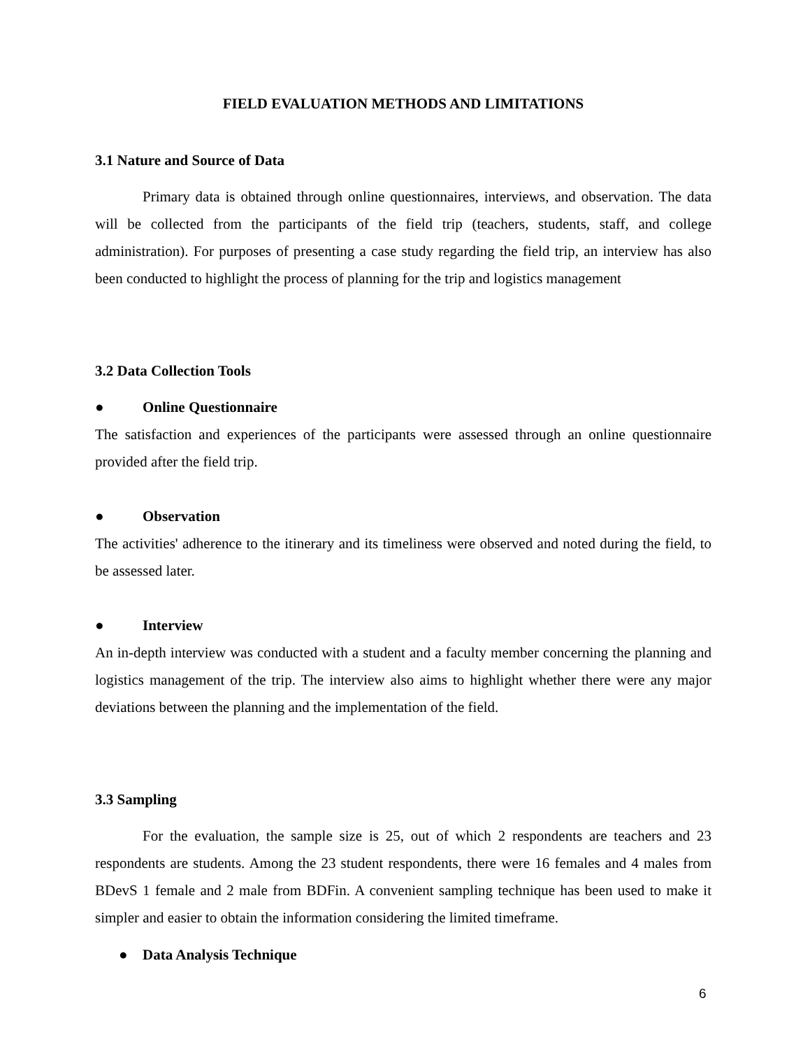FIELD EVALUATION METHODS AND LIMITATIONS
3.1 Nature and Source of Data
Primary data is obtained through online questionnaires, interviews, and observation. The data will be collected from the participants of the field trip (teachers, students, staff, and college administration). For purposes of presenting a case study regarding the field trip, an interview has also been conducted to highlight the process of planning for the trip and logistics management
3.2 Data Collection Tools
● Online Questionnaire
The satisfaction and experiences of the participants were assessed through an online questionnaire provided after the field trip.
● Observation
The activities' adherence to the itinerary and its timeliness were observed and noted during the field, to be assessed later.
● Interview
An in-depth interview was conducted with a student and a faculty member concerning the planning and logistics management of the trip. The interview also aims to highlight whether there were any major deviations between the planning and the implementation of the field.
3.3 Sampling
For the evaluation, the sample size is 25, out of which 2 respondents are teachers and 23 respondents are students. Among the 23 student respondents, there were 16 females and 4 males from BDevS 1 female and 2 male from BDFin. A convenient sampling technique has been used to make it simpler and easier to obtain the information considering the limited timeframe.
● Data Analysis Technique
6